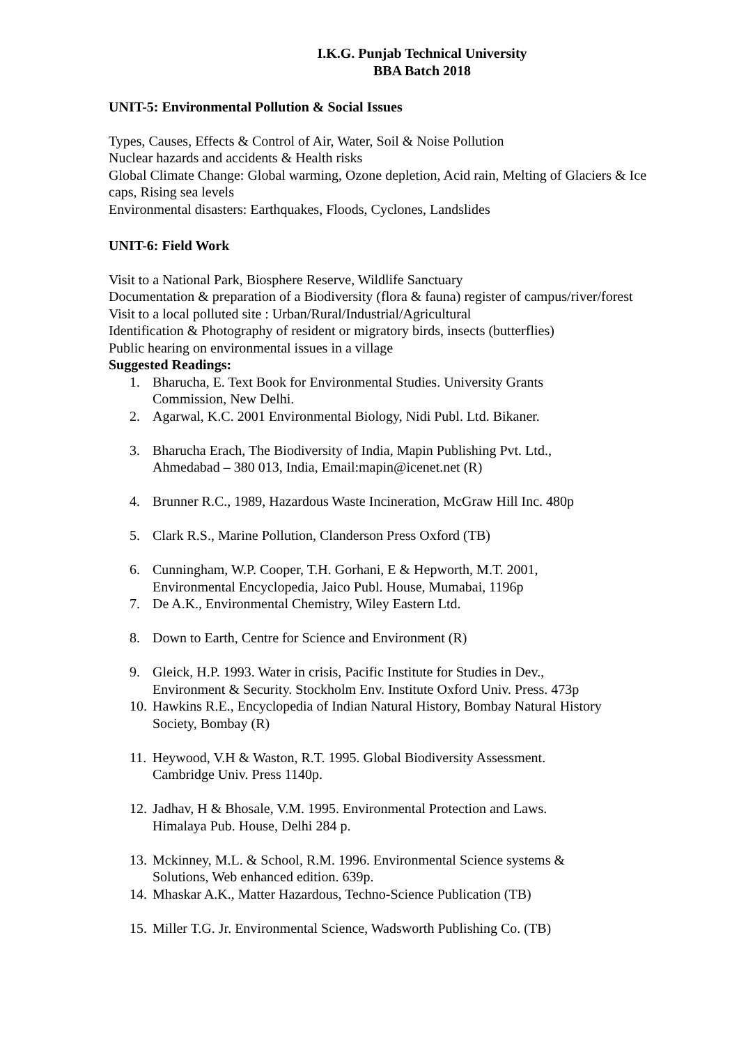I.K.G. Punjab Technical University
BBA Batch 2018
UNIT-5: Environmental Pollution & Social Issues
Types, Causes, Effects & Control of Air, Water, Soil & Noise Pollution
Nuclear hazards and accidents & Health risks
Global Climate Change: Global warming, Ozone depletion, Acid rain, Melting of Glaciers & Ice caps, Rising sea levels
Environmental disasters: Earthquakes, Floods, Cyclones, Landslides
UNIT-6: Field Work
Visit to a National Park, Biosphere Reserve, Wildlife Sanctuary
Documentation & preparation of a Biodiversity (flora & fauna) register of campus/river/forest
Visit to a local polluted site : Urban/Rural/Industrial/Agricultural
Identification & Photography of resident or migratory birds, insects (butterflies)
Public hearing on environmental issues in a village
Suggested Readings:
1. Bharucha, E. Text Book for Environmental Studies. University Grants
Commission, New Delhi.
2. Agarwal, K.C. 2001 Environmental Biology, Nidi Publ. Ltd. Bikaner.
3. Bharucha Erach, The Biodiversity of India, Mapin Publishing Pvt. Ltd.,
Ahmedabad – 380 013, India, Email:mapin@icenet.net (R)
4. Brunner R.C., 1989, Hazardous Waste Incineration, McGraw Hill Inc. 480p
5. Clark R.S., Marine Pollution, Clanderson Press Oxford (TB)
6. Cunningham, W.P. Cooper, T.H. Gorhani, E & Hepworth, M.T. 2001,
Environmental Encyclopedia, Jaico Publ. House, Mumabai, 1196p
7. De A.K., Environmental Chemistry, Wiley Eastern Ltd.
8. Down to Earth, Centre for Science and Environment (R)
9. Gleick, H.P. 1993. Water in crisis, Pacific Institute for Studies in Dev.,
Environment & Security. Stockholm Env. Institute Oxford Univ. Press. 473p
10. Hawkins R.E., Encyclopedia of Indian Natural History, Bombay Natural History
Society, Bombay (R)
11. Heywood, V.H & Waston, R.T. 1995. Global Biodiversity Assessment.
Cambridge Univ. Press 1140p.
12. Jadhav, H & Bhosale, V.M. 1995. Environmental Protection and Laws.
Himalaya Pub. House, Delhi 284 p.
13. Mckinney, M.L. & School, R.M. 1996. Environmental Science systems &
Solutions, Web enhanced edition. 639p.
14. Mhaskar A.K., Matter Hazardous, Techno-Science Publication (TB)
15. Miller T.G. Jr. Environmental Science, Wadsworth Publishing Co. (TB)